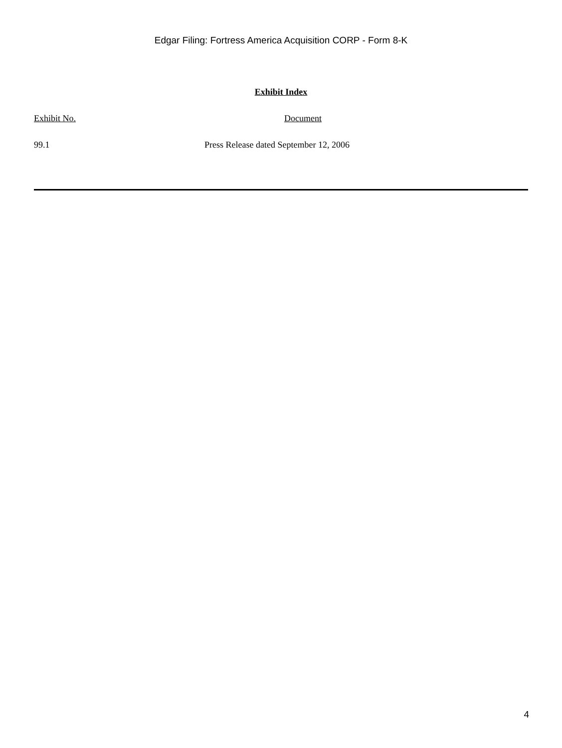Edgar Filing: Fortress America Acquisition CORP - Form 8-K
Exhibit Index
| Exhibit No. | Document |
| --- | --- |
| 99.1 | Press Release dated September 12, 2006 |
4